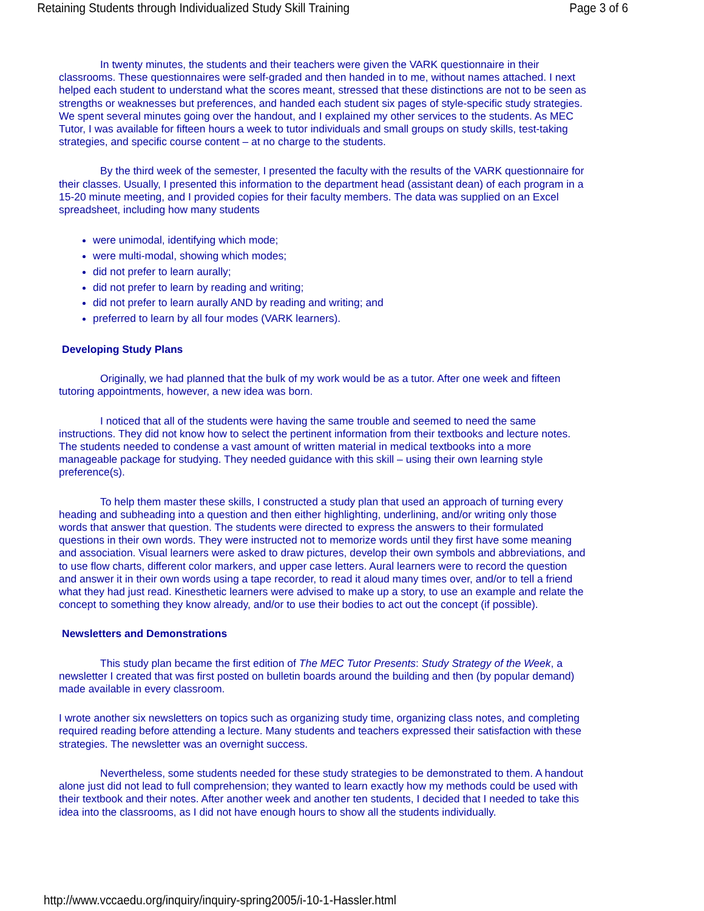Retaining Students through Individualized Study Skill Training Page 3 of 6
In twenty minutes, the students and their teachers were given the VARK questionnaire in their classrooms. These questionnaires were self-graded and then handed in to me, without names attached. I next helped each student to understand what the scores meant, stressed that these distinctions are not to be seen as strengths or weaknesses but preferences, and handed each student six pages of style-specific study strategies. We spent several minutes going over the handout, and I explained my other services to the students. As MEC Tutor, I was available for fifteen hours a week to tutor individuals and small groups on study skills, test-taking strategies, and specific course content – at no charge to the students.
By the third week of the semester, I presented the faculty with the results of the VARK questionnaire for their classes. Usually, I presented this information to the department head (assistant dean) of each program in a 15-20 minute meeting, and I provided copies for their faculty members. The data was supplied on an Excel spreadsheet, including how many students
were unimodal, identifying which mode;
were multi-modal, showing which modes;
did not prefer to learn aurally;
did not prefer to learn by reading and writing;
did not prefer to learn aurally AND by reading and writing; and
preferred to learn by all four modes (VARK learners).
Developing Study Plans
Originally, we had planned that the bulk of my work would be as a tutor. After one week and fifteen tutoring appointments, however, a new idea was born.
I noticed that all of the students were having the same trouble and seemed to need the same instructions. They did not know how to select the pertinent information from their textbooks and lecture notes. The students needed to condense a vast amount of written material in medical textbooks into a more manageable package for studying. They needed guidance with this skill – using their own learning style preference(s).
To help them master these skills, I constructed a study plan that used an approach of turning every heading and subheading into a question and then either highlighting, underlining, and/or writing only those words that answer that question. The students were directed to express the answers to their formulated questions in their own words. They were instructed not to memorize words until they first have some meaning and association. Visual learners were asked to draw pictures, develop their own symbols and abbreviations, and to use flow charts, different color markers, and upper case letters. Aural learners were to record the question and answer it in their own words using a tape recorder, to read it aloud many times over, and/or to tell a friend what they had just read. Kinesthetic learners were advised to make up a story, to use an example and relate the concept to something they know already, and/or to use their bodies to act out the concept (if possible).
Newsletters and Demonstrations
This study plan became the first edition of The MEC Tutor Presents: Study Strategy of the Week, a newsletter I created that was first posted on bulletin boards around the building and then (by popular demand) made available in every classroom.
I wrote another six newsletters on topics such as organizing study time, organizing class notes, and completing required reading before attending a lecture. Many students and teachers expressed their satisfaction with these strategies. The newsletter was an overnight success.
Nevertheless, some students needed for these study strategies to be demonstrated to them. A handout alone just did not lead to full comprehension; they wanted to learn exactly how my methods could be used with their textbook and their notes. After another week and another ten students, I decided that I needed to take this idea into the classrooms, as I did not have enough hours to show all the students individually.
http://www.vccaedu.org/inquiry/inquiry-spring2005/i-10-1-Hassler.html